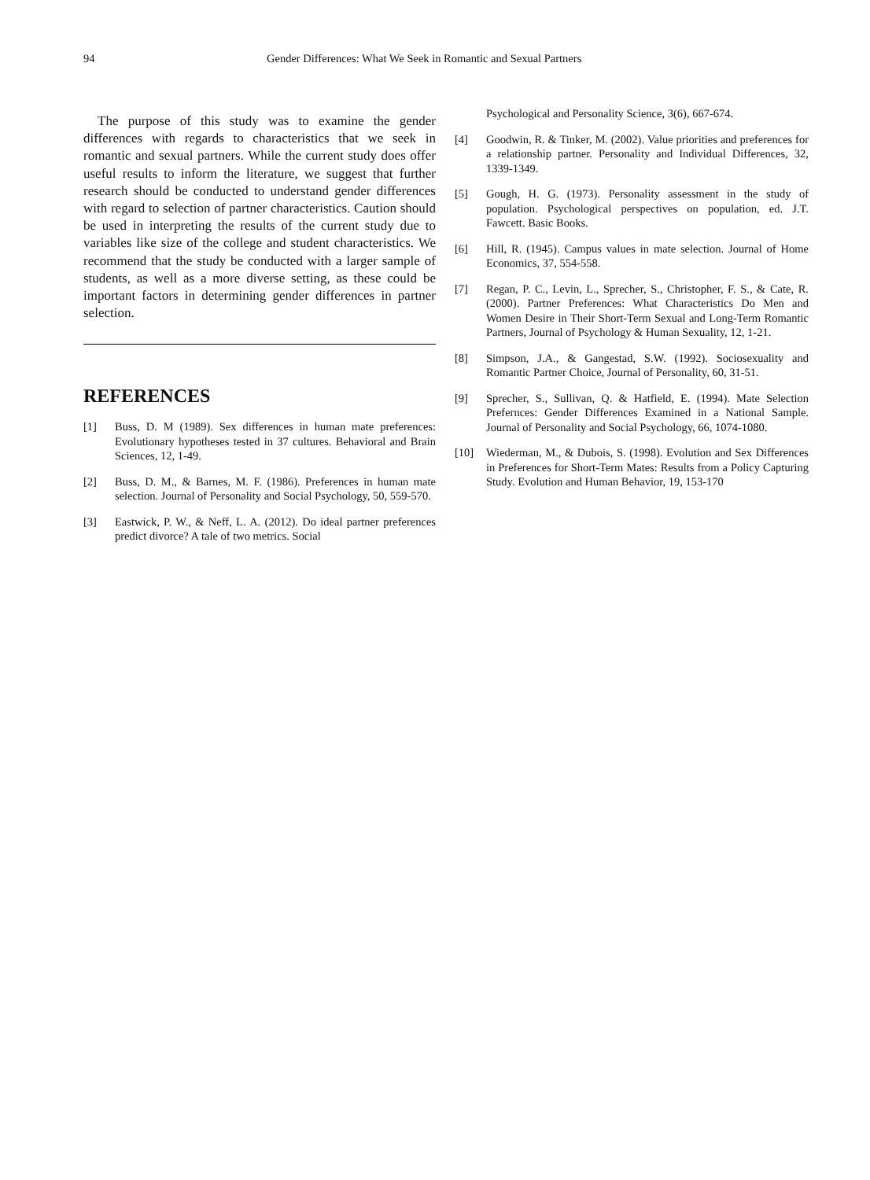94 Gender Differences: What We Seek in Romantic and Sexual Partners
The purpose of this study was to examine the gender differences with regards to characteristics that we seek in romantic and sexual partners. While the current study does offer useful results to inform the literature, we suggest that further research should be conducted to understand gender differences with regard to selection of partner characteristics. Caution should be used in interpreting the results of the current study due to variables like size of the college and student characteristics. We recommend that the study be conducted with a larger sample of students, as well as a more diverse setting, as these could be important factors in determining gender differences in partner selection.
REFERENCES
[1] Buss, D. M (1989). Sex differences in human mate preferences: Evolutionary hypotheses tested in 37 cultures. Behavioral and Brain Sciences, 12, 1-49.
[2] Buss, D. M., & Barnes, M. F. (1986). Preferences in human mate selection. Journal of Personality and Social Psychology, 50, 559-570.
[3] Eastwick, P. W., & Neff, L. A. (2012). Do ideal partner preferences predict divorce? A tale of two metrics. Social
Psychological and Personality Science, 3(6), 667-674.
[4] Goodwin, R. & Tinker, M. (2002). Value priorities and preferences for a relationship partner. Personality and Individual Differences, 32, 1339-1349.
[5] Gough, H. G. (1973). Personality assessment in the study of population. Psychological perspectives on population, ed. J.T. Fawcett. Basic Books.
[6] Hill, R. (1945). Campus values in mate selection. Journal of Home Economics, 37, 554-558.
[7] Regan, P. C., Levin, L., Sprecher, S., Christopher, F. S., & Cate, R. (2000). Partner Preferences: What Characteristics Do Men and Women Desire in Their Short-Term Sexual and Long-Term Romantic Partners, Journal of Psychology & Human Sexuality, 12, 1-21.
[8] Simpson, J.A., & Gangestad, S.W. (1992). Sociosexuality and Romantic Partner Choice, Journal of Personality, 60, 31-51.
[9] Sprecher, S., Sullivan, Q. & Hatfield, E. (1994). Mate Selection Prefernces: Gender Differences Examined in a National Sample. Journal of Personality and Social Psychology, 66, 1074-1080.
[10] Wiederman, M., & Dubois, S. (1998). Evolution and Sex Differences in Preferences for Short-Term Mates: Results from a Policy Capturing Study. Evolution and Human Behavior, 19, 153-170